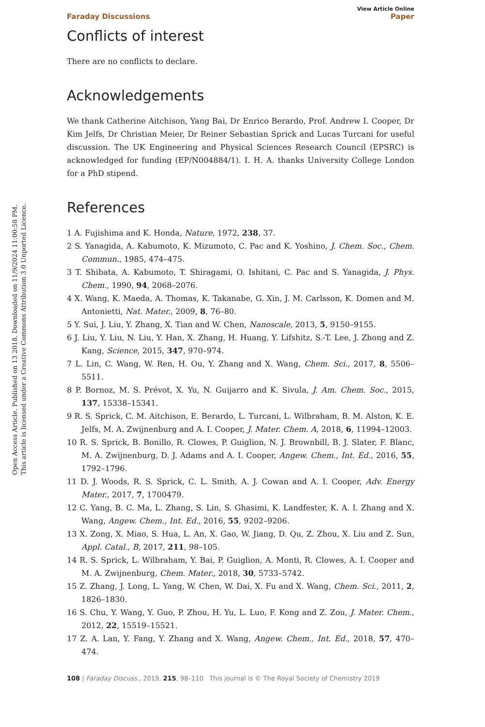Open Access Article. Published on 13 2018. Downloaded on 11/9/2024 11:00:58 PM.
This article is licensed under a Creative Commons Attribution 3.0 Unported Licence.
View Article Online
Faraday Discussions Paper
Conflicts of interest
There are no conflicts to declare.
Acknowledgements
We thank Catherine Aitchison, Yang Bai, Dr Enrico Berardo, Prof. Andrew I. Cooper, Dr Kim Jelfs, Dr Christian Meier, Dr Reiner Sebastian Sprick and Lucas Turcani for useful discussion. The UK Engineering and Physical Sciences Research Council (EPSRC) is acknowledged for funding (EP/N004884/1). I. H. A. thanks University College London for a PhD stipend.
References
1 A. Fujishima and K. Honda, Nature, 1972, 238, 37.
2 S. Yanagida, A. Kabumoto, K. Mizumoto, C. Pac and K. Yoshino, J. Chem. Soc., Chem. Commun., 1985, 474–475.
3 T. Shibata, A. Kabumoto, T. Shiragami, O. Ishitani, C. Pac and S. Yanagida, J. Phys. Chem., 1990, 94, 2068–2076.
4 X. Wang, K. Maeda, A. Thomas, K. Takanabe, G. Xin, J. M. Carlsson, K. Domen and M. Antonietti, Nat. Mater., 2009, 8, 76–80.
5 Y. Sui, J. Liu, Y. Zhang, X. Tian and W. Chen, Nanoscale, 2013, 5, 9150–9155.
6 J. Liu, Y. Liu, N. Liu, Y. Han, X. Zhang, H. Huang, Y. Lifshitz, S.-T. Lee, J. Zhong and Z. Kang, Science, 2015, 347, 970–974.
7 L. Lin, C. Wang, W. Ren, H. Ou, Y. Zhang and X. Wang, Chem. Sci., 2017, 8, 5506–5511.
8 P. Bornoz, M. S. Prévot, X. Yu, N. Guijarro and K. Sivula, J. Am. Chem. Soc., 2015, 137, 15338–15341.
9 R. S. Sprick, C. M. Aitchison, E. Berardo, L. Turcani, L. Wilbraham, B. M. Alston, K. E. Jelfs, M. A. Zwijnenburg and A. I. Cooper, J. Mater. Chem. A, 2018, 6, 11994–12003.
10 R. S. Sprick, B. Bonillo, R. Clowes, P. Guiglion, N. J. Brownbill, B. J. Slater, F. Blanc, M. A. Zwijnenburg, D. J. Adams and A. I. Cooper, Angew. Chem., Int. Ed., 2016, 55, 1792–1796.
11 D. J. Woods, R. S. Sprick, C. L. Smith, A. J. Cowan and A. I. Cooper, Adv. Energy Mater., 2017, 7, 1700479.
12 C. Yang, B. C. Ma, L. Zhang, S. Lin, S. Ghasimi, K. Landfester, K. A. I. Zhang and X. Wang, Angew. Chem., Int. Ed., 2016, 55, 9202–9206.
13 X. Zong, X. Miao, S. Hua, L. An, X. Gao, W. Jiang, D. Qu, Z. Zhou, X. Liu and Z. Sun, Appl. Catal., B, 2017, 211, 98–105.
14 R. S. Sprick, L. Wilbraham, Y. Bai, P. Guiglion, A. Monti, R. Clowes, A. I. Cooper and M. A. Zwijnenburg, Chem. Mater., 2018, 30, 5733–5742.
15 Z. Zhang, J. Long, L. Yang, W. Chen, W. Dai, X. Fu and X. Wang, Chem. Sci., 2011, 2, 1826–1830.
16 S. Chu, Y. Wang, Y. Guo, P. Zhou, H. Yu, L. Luo, F. Kong and Z. Zou, J. Mater. Chem., 2012, 22, 15519–15521.
17 Z. A. Lan, Y. Fang, Y. Zhang and X. Wang, Angew. Chem., Int. Ed., 2018, 57, 470–474.
108 | Faraday Discuss., 2019, 215, 98–110 This journal is © The Royal Society of Chemistry 2019